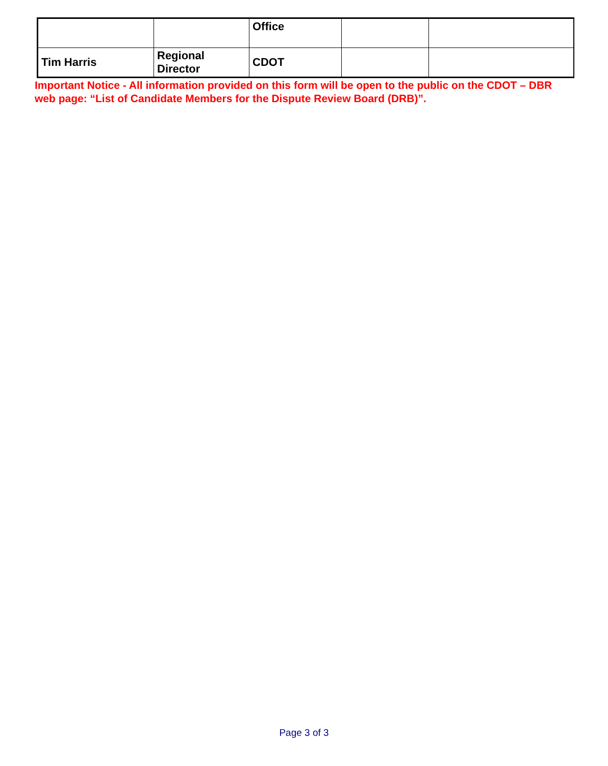| | | Office | | |
| Tim Harris | Regional Director | CDOT | | |
Important Notice - All information provided on this form will be open to the public on the CDOT – DBR web page: “List of Candidate Members for the Dispute Review Board (DRB)”.
Page 3 of 3